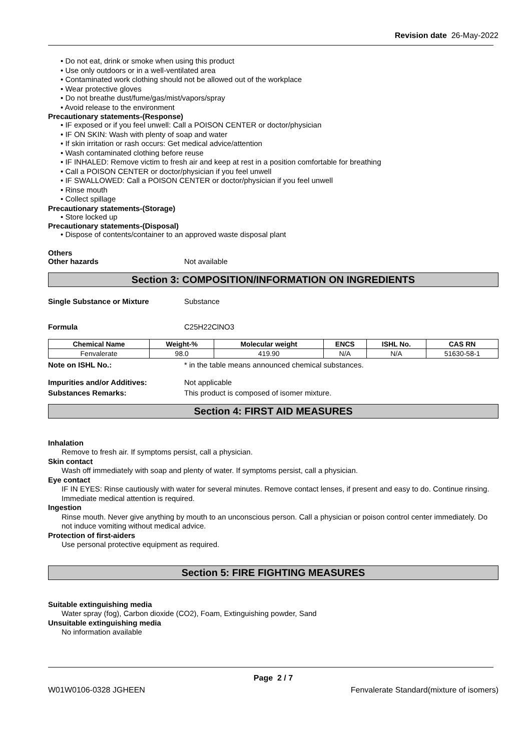Revision date 26-May-2022
• Do not eat, drink or smoke when using this product
• Use only outdoors or in a well-ventilated area
• Contaminated work clothing should not be allowed out of the workplace
• Wear protective gloves
• Do not breathe dust/fume/gas/mist/vapors/spray
• Avoid release to the environment
Precautionary statements-(Response)
• IF exposed or if you feel unwell: Call a POISON CENTER or doctor/physician
• IF ON SKIN: Wash with plenty of soap and water
• If skin irritation or rash occurs: Get medical advice/attention
• Wash contaminated clothing before reuse
• IF INHALED: Remove victim to fresh air and keep at rest in a position comfortable for breathing
• Call a POISON CENTER or doctor/physician if you feel unwell
• IF SWALLOWED: Call a POISON CENTER or doctor/physician if you feel unwell
• Rinse mouth
• Collect spillage
Precautionary statements-(Storage)
• Store locked up
Precautionary statements-(Disposal)
• Dispose of contents/container to an approved waste disposal plant
Others
Other hazards Not available
Section 3: COMPOSITION/INFORMATION ON INGREDIENTS
Single Substance or Mixture Substance
Formula C25H22ClNO3
| Chemical Name | Weight-% | Molecular weight | ENCS | ISHL No. | CAS RN |
| --- | --- | --- | --- | --- | --- |
| Fenvalerate | 98.0 | 419.90 | N/A | N/A | 51630-58-1 |
Note on ISHL No.: * in the table means announced chemical substances.
Impurities and/or Additives: Not applicable
Substances Remarks: This product is composed of isomer mixture.
Section 4: FIRST AID MEASURES
Inhalation
Remove to fresh air. If symptoms persist, call a physician.
Skin contact
Wash off immediately with soap and plenty of water. If symptoms persist, call a physician.
Eye contact
IF IN EYES: Rinse cautiously with water for several minutes. Remove contact lenses, if present and easy to do. Continue rinsing. Immediate medical attention is required.
Ingestion
Rinse mouth. Never give anything by mouth to an unconscious person. Call a physician or poison control center immediately. Do not induce vomiting without medical advice.
Protection of first-aiders
Use personal protective equipment as required.
Section 5: FIRE FIGHTING MEASURES
Suitable extinguishing media
Water spray (fog), Carbon dioxide (CO2), Foam, Extinguishing powder, Sand
Unsuitable extinguishing media
No information available
Page 2 / 7
W01W0106-0328 JGHEEN Fenvalerate Standard(mixture of isomers)